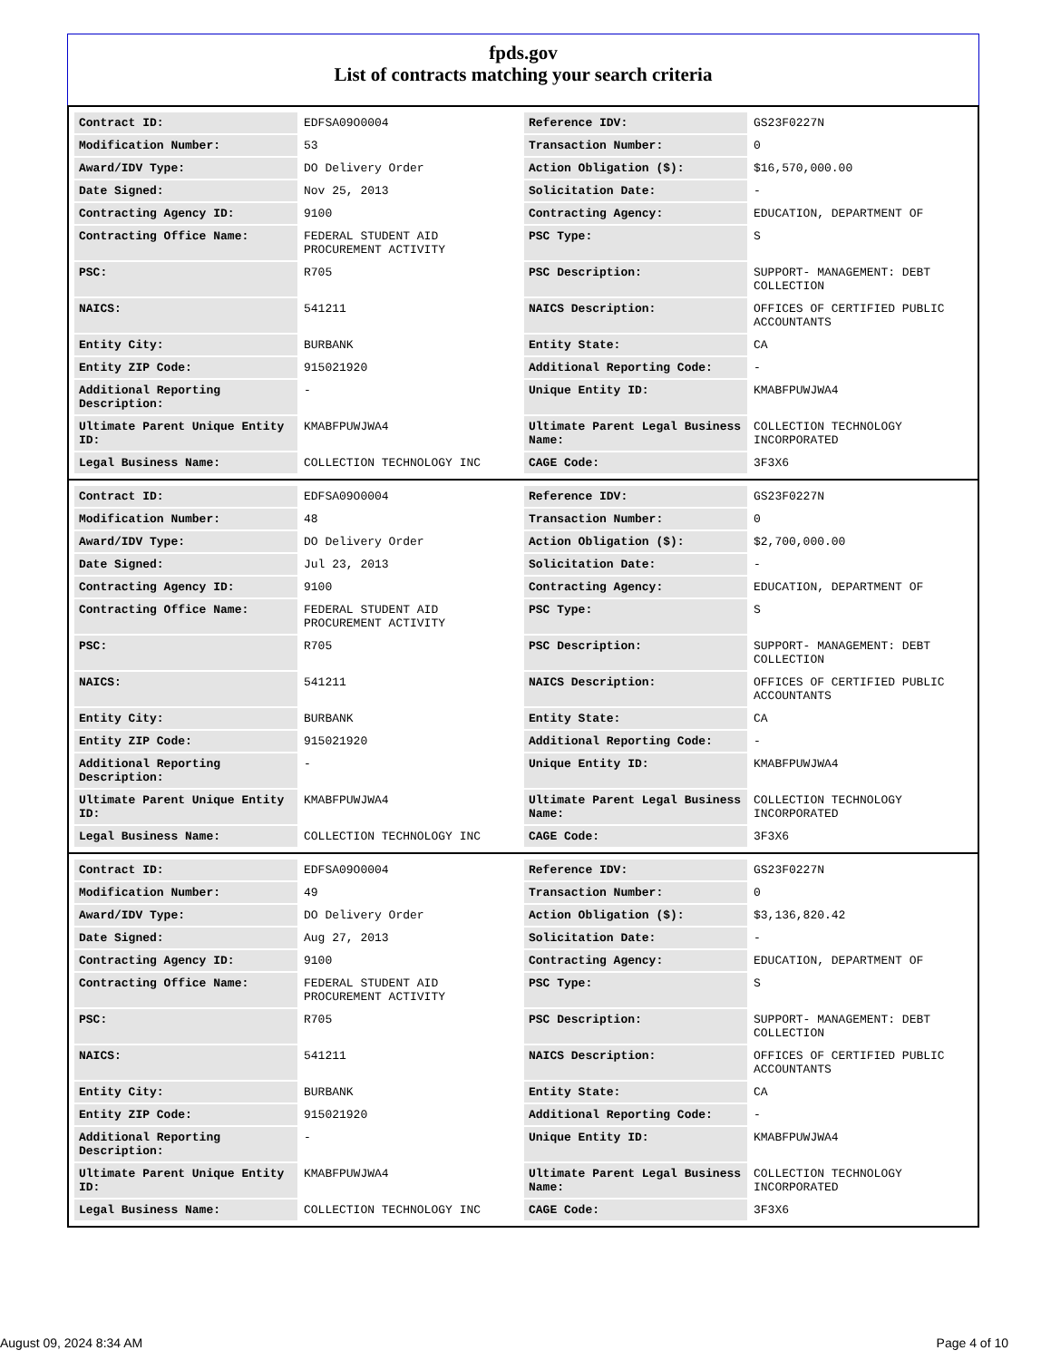fpds.gov
List of contracts matching your search criteria
| Contract ID: | EDFSA09O0004 | Reference IDV: | GS23F0227N |
| Modification Number: | 53 | Transaction Number: | 0 |
| Award/IDV Type: | DO Delivery Order | Action Obligation ($): | $16,570,000.00 |
| Date Signed: | Nov 25, 2013 | Solicitation Date: | - |
| Contracting Agency ID: | 9100 | Contracting Agency: | EDUCATION, DEPARTMENT OF |
| Contracting Office Name: | FEDERAL STUDENT AID PROCUREMENT ACTIVITY | PSC Type: | S |
| PSC: | R705 | PSC Description: | SUPPORT- MANAGEMENT: DEBT COLLECTION |
| NAICS: | 541211 | NAICS Description: | OFFICES OF CERTIFIED PUBLIC ACCOUNTANTS |
| Entity City: | BURBANK | Entity State: | CA |
| Entity ZIP Code: | 915021920 | Additional Reporting Code: | - |
| Additional Reporting Description: | - | Unique Entity ID: | KMABFPUWJWA4 |
| Ultimate Parent Unique Entity ID: | KMABFPUWJWA4 | Ultimate Parent Legal Business Name: | COLLECTION TECHNOLOGY INCORPORATED |
| Legal Business Name: | COLLECTION TECHNOLOGY INC | CAGE Code: | 3F3X6 |
| Contract ID: | EDFSA09O0004 | Reference IDV: | GS23F0227N |
| Modification Number: | 48 | Transaction Number: | 0 |
| Award/IDV Type: | DO Delivery Order | Action Obligation ($): | $2,700,000.00 |
| Date Signed: | Jul 23, 2013 | Solicitation Date: | - |
| Contracting Agency ID: | 9100 | Contracting Agency: | EDUCATION, DEPARTMENT OF |
| Contracting Office Name: | FEDERAL STUDENT AID PROCUREMENT ACTIVITY | PSC Type: | S |
| PSC: | R705 | PSC Description: | SUPPORT- MANAGEMENT: DEBT COLLECTION |
| NAICS: | 541211 | NAICS Description: | OFFICES OF CERTIFIED PUBLIC ACCOUNTANTS |
| Entity City: | BURBANK | Entity State: | CA |
| Entity ZIP Code: | 915021920 | Additional Reporting Code: | - |
| Additional Reporting Description: | - | Unique Entity ID: | KMABFPUWJWA4 |
| Ultimate Parent Unique Entity ID: | KMABFPUWJWA4 | Ultimate Parent Legal Business Name: | COLLECTION TECHNOLOGY INCORPORATED |
| Legal Business Name: | COLLECTION TECHNOLOGY INC | CAGE Code: | 3F3X6 |
| Contract ID: | EDFSA09O0004 | Reference IDV: | GS23F0227N |
| Modification Number: | 49 | Transaction Number: | 0 |
| Award/IDV Type: | DO Delivery Order | Action Obligation ($): | $3,136,820.42 |
| Date Signed: | Aug 27, 2013 | Solicitation Date: | - |
| Contracting Agency ID: | 9100 | Contracting Agency: | EDUCATION, DEPARTMENT OF |
| Contracting Office Name: | FEDERAL STUDENT AID PROCUREMENT ACTIVITY | PSC Type: | S |
| PSC: | R705 | PSC Description: | SUPPORT- MANAGEMENT: DEBT COLLECTION |
| NAICS: | 541211 | NAICS Description: | OFFICES OF CERTIFIED PUBLIC ACCOUNTANTS |
| Entity City: | BURBANK | Entity State: | CA |
| Entity ZIP Code: | 915021920 | Additional Reporting Code: | - |
| Additional Reporting Description: | - | Unique Entity ID: | KMABFPUWJWA4 |
| Ultimate Parent Unique Entity ID: | KMABFPUWJWA4 | Ultimate Parent Legal Business Name: | COLLECTION TECHNOLOGY INCORPORATED |
| Legal Business Name: | COLLECTION TECHNOLOGY INC | CAGE Code: | 3F3X6 |
August 09, 2024 8:34 AM Page 4 of 10